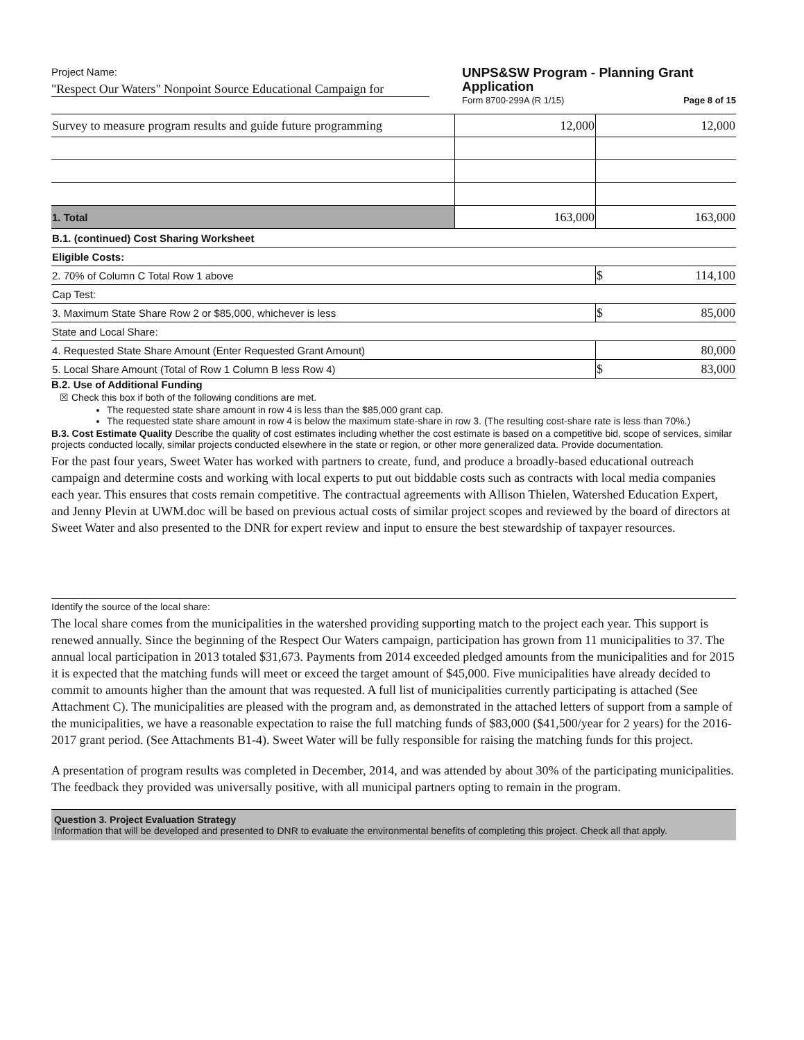Project Name:
"Respect Our Waters" Nonpoint Source Educational Campaign for
UNPS&SW Program - Planning Grant Application
Form 8700-299A (R 1/15) Page 8 of 15
| Survey to measure program results and guide future programming | 12,000 | 12,000 |
| 1. Total | 163,000 | 163,000 |
| B.1. (continued) Cost Sharing Worksheet | |
| Eligible Costs: | |
| 2. 70% of Column C Total Row 1 above | $ 114,100 |
| Cap Test: | |
| 3. Maximum State Share Row 2 or $85,000, whichever is less | $ 85,000 |
| State and Local Share: | |
| 4. Requested State Share Amount (Enter Requested Grant Amount) | 80,000 |
| 5. Local Share Amount (Total of Row 1 Column B less Row 4) | $ 83,000 |
B.2. Use of Additional Funding
☒ Check this box if both of the following conditions are met.
The requested state share amount in row 4 is less than the $85,000 grant cap.
The requested state share amount in row 4 is below the maximum state-share in row 3. (The resulting cost-share rate is less than 70%.)
B.3. Cost Estimate Quality Describe the quality of cost estimates including whether the cost estimate is based on a competitive bid, scope of services, similar projects conducted locally, similar projects conducted elsewhere in the state or region, or other more generalized data. Provide documentation.
For the past four years, Sweet Water has worked with partners to create, fund, and produce a broadly-based educational outreach campaign and determine costs and working with local experts to put out biddable costs such as contracts with local media companies each year. This ensures that costs remain competitive. The contractual agreements with Allison Thielen, Watershed Education Expert, and Jenny Plevin at UWM.doc will be based on previous actual costs of similar project scopes and reviewed by the board of directors at Sweet Water and also presented to the DNR for expert review and input to ensure the best stewardship of taxpayer resources.
Identify the source of the local share:
The local share comes from the municipalities in the watershed providing supporting match to the project each year. This support is renewed annually. Since the beginning of the Respect Our Waters campaign, participation has grown from 11 municipalities to 37. The annual local participation in 2013 totaled $31,673. Payments from 2014 exceeded pledged amounts from the municipalities and for 2015 it is expected that the matching funds will meet or exceed the target amount of $45,000. Five municipalities have already decided to commit to amounts higher than the amount that was requested. A full list of municipalities currently participating is attached (See Attachment C). The municipalities are pleased with the program and, as demonstrated in the attached letters of support from a sample of the municipalities, we have a reasonable expectation to raise the full matching funds of $83,000 ($41,500/year for 2 years) for the 2016-2017 grant period. (See Attachments B1-4). Sweet Water will be fully responsible for raising the matching funds for this project.
A presentation of program results was completed in December, 2014, and was attended by about 30% of the participating municipalities. The feedback they provided was universally positive, with all municipal partners opting to remain in the program.
Question 3. Project Evaluation Strategy
Information that will be developed and presented to DNR to evaluate the environmental benefits of completing this project. Check all that apply.